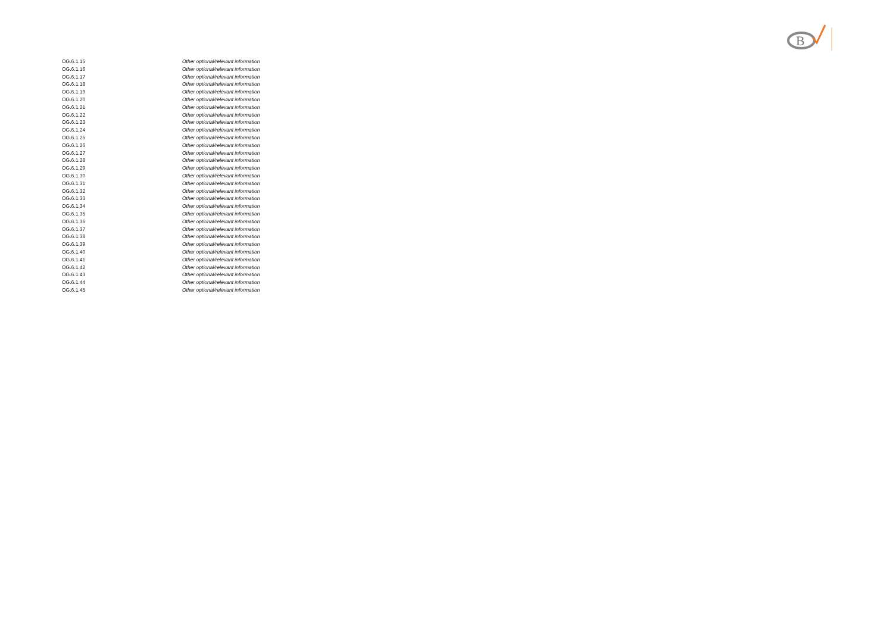B
| OG.6.1.15 | Other optional/relevant information |
| OG.6.1.16 | Other optional/relevant information |
| OG.6.1.17 | Other optional/relevant information |
| OG.6.1.18 | Other optional/relevant information |
| OG.6.1.19 | Other optional/relevant information |
| OG.6.1.20 | Other optional/relevant information |
| OG.6.1.21 | Other optional/relevant information |
| OG.6.1.22 | Other optional/relevant information |
| OG.6.1.23 | Other optional/relevant information |
| OG.6.1.24 | Other optional/relevant information |
| OG.6.1.25 | Other optional/relevant information |
| OG.6.1.26 | Other optional/relevant information |
| OG.6.1.27 | Other optional/relevant information |
| OG.6.1.28 | Other optional/relevant information |
| OG.6.1.29 | Other optional/relevant information |
| OG.6.1.30 | Other optional/relevant information |
| OG.6.1.31 | Other optional/relevant information |
| OG.6.1.32 | Other optional/relevant information |
| OG.6.1.33 | Other optional/relevant information |
| OG.6.1.34 | Other optional/relevant information |
| OG.6.1.35 | Other optional/relevant information |
| OG.6.1.36 | Other optional/relevant information |
| OG.6.1.37 | Other optional/relevant information |
| OG.6.1.38 | Other optional/relevant information |
| OG.6.1.39 | Other optional/relevant information |
| OG.6.1.40 | Other optional/relevant information |
| OG.6.1.41 | Other optional/relevant information |
| OG.6.1.42 | Other optional/relevant information |
| OG.6.1.43 | Other optional/relevant information |
| OG.6.1.44 | Other optional/relevant information |
| OG.6.1.45 | Other optional/relevant information |